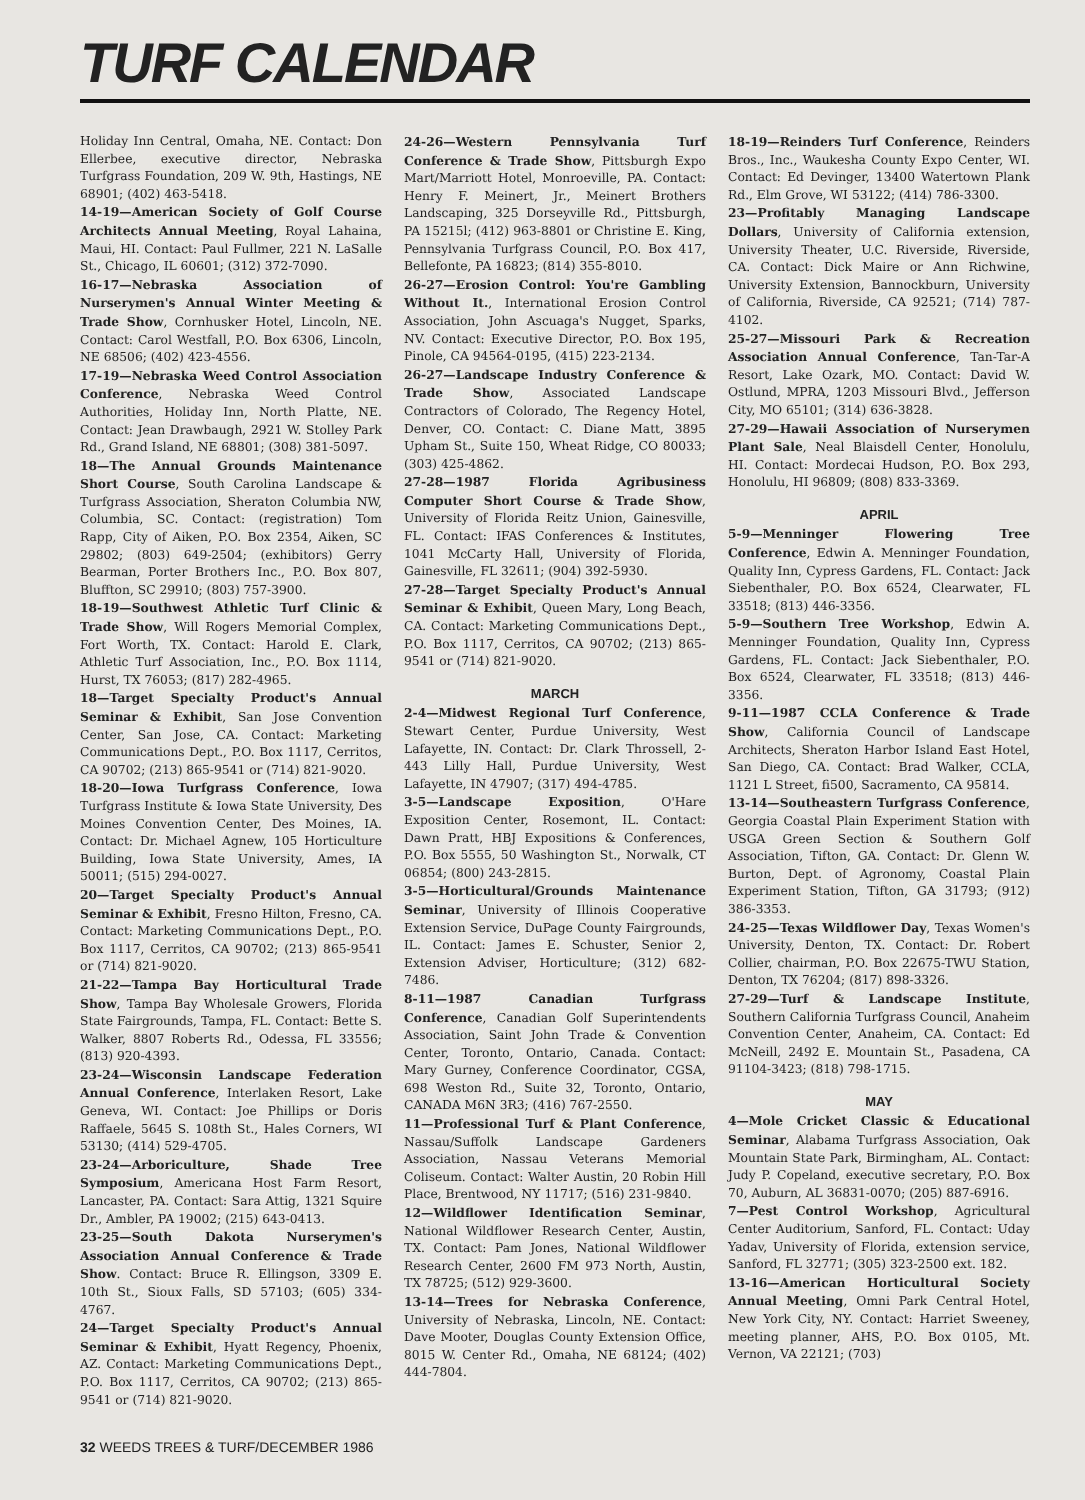TURF CALENDAR
Holiday Inn Central, Omaha, NE. Contact: Don Ellerbee, executive director, Nebraska Turfgrass Foundation, 209 W. 9th, Hastings, NE 68901; (402) 463-5418.
14-19—American Society of Golf Course Architects Annual Meeting, Royal Lahaina, Maui, HI. Contact: Paul Fullmer, 221 N. LaSalle St., Chicago, IL 60601; (312) 372-7090.
16-17—Nebraska Association of Nurserymen's Annual Winter Meeting & Trade Show, Cornhusker Hotel, Lincoln, NE. Contact: Carol Westfall, P.O. Box 6306, Lincoln, NE 68506; (402) 423-4556.
17-19—Nebraska Weed Control Association Conference, Nebraska Weed Control Authorities, Holiday Inn, North Platte, NE. Contact: Jean Drawbaugh, 2921 W. Stolley Park Rd., Grand Island, NE 68801; (308) 381-5097.
18—The Annual Grounds Maintenance Short Course, South Carolina Landscape & Turfgrass Association, Sheraton Columbia NW, Columbia, SC. Contact: (registration) Tom Rapp, City of Aiken, P.O. Box 2354, Aiken, SC 29802; (803) 649-2504; (exhibitors) Gerry Bearman, Porter Brothers Inc., P.O. Box 807, Bluffton, SC 29910; (803) 757-3900.
18-19—Southwest Athletic Turf Clinic & Trade Show, Will Rogers Memorial Complex, Fort Worth, TX. Contact: Harold E. Clark, Athletic Turf Association, Inc., P.O. Box 1114, Hurst, TX 76053; (817) 282-4965.
18—Target Specialty Product's Annual Seminar & Exhibit, San Jose Convention Center, San Jose, CA. Contact: Marketing Communications Dept., P.O. Box 1117, Cerritos, CA 90702; (213) 865-9541 or (714) 821-9020.
18-20—Iowa Turfgrass Conference, Iowa Turfgrass Institute & Iowa State University, Des Moines Convention Center, Des Moines, IA. Contact: Dr. Michael Agnew, 105 Horticulture Building, Iowa State University, Ames, IA 50011; (515) 294-0027.
20—Target Specialty Product's Annual Seminar & Exhibit, Fresno Hilton, Fresno, CA. Contact: Marketing Communications Dept., P.O. Box 1117, Cerritos, CA 90702; (213) 865-9541 or (714) 821-9020.
21-22—Tampa Bay Horticultural Trade Show, Tampa Bay Wholesale Growers, Florida State Fairgrounds, Tampa, FL. Contact: Bette S. Walker, 8807 Roberts Rd., Odessa, FL 33556; (813) 920-4393.
23-24—Wisconsin Landscape Federation Annual Conference, Interlaken Resort, Lake Geneva, WI. Contact: Joe Phillips or Doris Raffaele, 5645 S. 108th St., Hales Corners, WI 53130; (414) 529-4705.
23-24—Arboriculture, Shade Tree Symposium, Americana Host Farm Resort, Lancaster, PA. Contact: Sara Attig, 1321 Squire Dr., Ambler, PA 19002; (215) 643-0413.
23-25—South Dakota Nurserymen's Association Annual Conference & Trade Show. Contact: Bruce R. Ellingson, 3309 E. 10th St., Sioux Falls, SD 57103; (605) 334-4767.
24—Target Specialty Product's Annual Seminar & Exhibit, Hyatt Regency, Phoenix, AZ. Contact: Marketing Communications Dept., P.O. Box 1117, Cerritos, CA 90702; (213) 865-9541 or (714) 821-9020.
24-26—Western Pennsylvania Turf Conference & Trade Show, Pittsburgh Expo Mart/Marriott Hotel, Monroeville, PA. Contact: Henry F. Meinert, Jr., Meinert Brothers Landscaping, 325 Dorseyville Rd., Pittsburgh, PA 15215l; (412) 963-8801 or Christine E. King, Pennsylvania Turfgrass Council, P.O. Box 417, Bellefonte, PA 16823; (814) 355-8010.
26-27—Erosion Control: You're Gambling Without It., International Erosion Control Association, John Ascuaga's Nugget, Sparks, NV. Contact: Executive Director, P.O. Box 195, Pinole, CA 94564-0195, (415) 223-2134.
26-27—Landscape Industry Conference & Trade Show, Associated Landscape Contractors of Colorado, The Regency Hotel, Denver, CO. Contact: C. Diane Matt, 3895 Upham St., Suite 150, Wheat Ridge, CO 80033; (303) 425-4862.
27-28—1987 Florida Agribusiness Computer Short Course & Trade Show, University of Florida Reitz Union, Gainesville, FL. Contact: IFAS Conferences & Institutes, 1041 McCarty Hall, University of Florida, Gainesville, FL 32611; (904) 392-5930.
27-28—Target Specialty Product's Annual Seminar & Exhibit, Queen Mary, Long Beach, CA. Contact: Marketing Communications Dept., P.O. Box 1117, Cerritos, CA 90702; (213) 865-9541 or (714) 821-9020.
MARCH
2-4—Midwest Regional Turf Conference, Stewart Center, Purdue University, West Lafayette, IN. Contact: Dr. Clark Throssell, 2-443 Lilly Hall, Purdue University, West Lafayette, IN 47907; (317) 494-4785.
3-5—Landscape Exposition, O'Hare Exposition Center, Rosemont, IL. Contact: Dawn Pratt, HBJ Expositions & Conferences, P.O. Box 5555, 50 Washington St., Norwalk, CT 06854; (800) 243-2815.
3-5—Horticultural/Grounds Maintenance Seminar, University of Illinois Cooperative Extension Service, DuPage County Fairgrounds, IL. Contact: James E. Schuster, Senior 2, Extension Adviser, Horticulture; (312) 682-7486.
8-11—1987 Canadian Turfgrass Conference, Canadian Golf Superintendents Association, Saint John Trade & Convention Center, Toronto, Ontario, Canada. Contact: Mary Gurney, Conference Coordinator, CGSA, 698 Weston Rd., Suite 32, Toronto, Ontario, CANADA M6N 3R3; (416) 767-2550.
11—Professional Turf & Plant Conference, Nassau/Suffolk Landscape Gardeners Association, Nassau Veterans Memorial Coliseum. Contact: Walter Austin, 20 Robin Hill Place, Brentwood, NY 11717; (516) 231-9840.
12—Wildflower Identification Seminar, National Wildflower Research Center, Austin, TX. Contact: Pam Jones, National Wildflower Research Center, 2600 FM 973 North, Austin, TX 78725; (512) 929-3600.
13-14—Trees for Nebraska Conference, University of Nebraska, Lincoln, NE. Contact: Dave Mooter, Douglas County Extension Office, 8015 W. Center Rd., Omaha, NE 68124; (402) 444-7804.
18-19—Reinders Turf Conference, Reinders Bros., Inc., Waukesha County Expo Center, WI. Contact: Ed Devinger, 13400 Watertown Plank Rd., Elm Grove, WI 53122; (414) 786-3300.
23—Profitably Managing Landscape Dollars, University of California extension, University Theater, U.C. Riverside, Riverside, CA. Contact: Dick Maire or Ann Richwine, University Extension, Bannockburn, University of California, Riverside, CA 92521; (714) 787-4102.
25-27—Missouri Park & Recreation Association Annual Conference, Tan-Tar-A Resort, Lake Ozark, MO. Contact: David W. Ostlund, MPRA, 1203 Missouri Blvd., Jefferson City, MO 65101; (314) 636-3828.
27-29—Hawaii Association of Nurserymen Plant Sale, Neal Blaisdell Center, Honolulu, HI. Contact: Mordecai Hudson, P.O. Box 293, Honolulu, HI 96809; (808) 833-3369.
APRIL
5-9—Menninger Flowering Tree Conference, Edwin A. Menninger Foundation, Quality Inn, Cypress Gardens, FL. Contact: Jack Siebenthaler, P.O. Box 6524, Clearwater, FL 33518; (813) 446-3356.
5-9—Southern Tree Workshop, Edwin A. Menninger Foundation, Quality Inn, Cypress Gardens, FL. Contact: Jack Siebenthaler, P.O. Box 6524, Clearwater, FL 33518; (813) 446-3356.
9-11—1987 CCLA Conference & Trade Show, California Council of Landscape Architects, Sheraton Harbor Island East Hotel, San Diego, CA. Contact: Brad Walker, CCLA, 1121 L Street, fi500, Sacramento, CA 95814.
13-14—Southeastern Turfgrass Conference, Georgia Coastal Plain Experiment Station with USGA Green Section & Southern Golf Association, Tifton, GA. Contact: Dr. Glenn W. Burton, Dept. of Agronomy, Coastal Plain Experiment Station, Tifton, GA 31793; (912) 386-3353.
24-25—Texas Wildflower Day, Texas Women's University, Denton, TX. Contact: Dr. Robert Collier, chairman, P.O. Box 22675-TWU Station, Denton, TX 76204; (817) 898-3326.
27-29—Turf & Landscape Institute, Southern California Turfgrass Council, Anaheim Convention Center, Anaheim, CA. Contact: Ed McNeill, 2492 E. Mountain St., Pasadena, CA 91104-3423; (818) 798-1715.
MAY
4—Mole Cricket Classic & Educational Seminar, Alabama Turfgrass Association, Oak Mountain State Park, Birmingham, AL. Contact: Judy P. Copeland, executive secretary, P.O. Box 70, Auburn, AL 36831-0070; (205) 887-6916.
7—Pest Control Workshop, Agricultural Center Auditorium, Sanford, FL. Contact: Uday Yadav, University of Florida, extension service, Sanford, FL 32771; (305) 323-2500 ext. 182.
13-16—American Horticultural Society Annual Meeting, Omni Park Central Hotel, New York City, NY. Contact: Harriet Sweeney, meeting planner, AHS, P.O. Box 0105, Mt. Vernon, VA 22121; (703)
32 WEEDS TREES & TURF/DECEMBER 1986